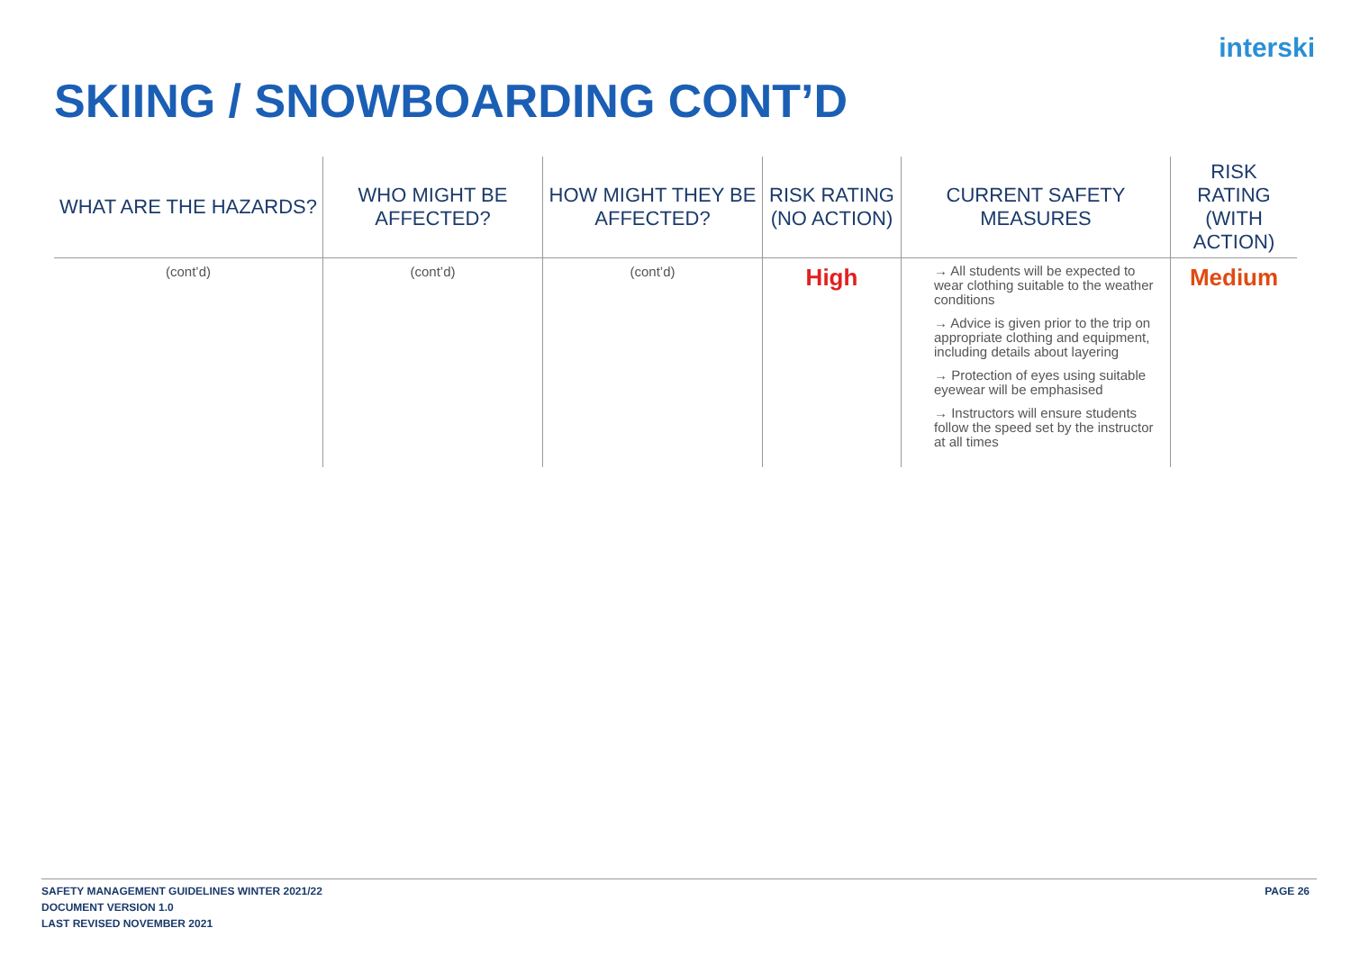interski
SKIING / SNOWBOARDING CONT’D
| WHAT ARE THE HAZARDS? | WHO MIGHT BE AFFECTED? | HOW MIGHT THEY BE AFFECTED? | RISK RATING (NO ACTION) | CURRENT SAFETY MEASURES | RISK RATING (WITH ACTION) |
| --- | --- | --- | --- | --- | --- |
| (cont’d) | (cont’d) | (cont’d) | High | → All students will be expected to wear clothing suitable to the weather conditions → Advice is given prior to the trip on appropriate clothing and equipment, including details about layering → Protection of eyes using suitable eyewear will be emphasised → Instructors will ensure students follow the speed set by the instructor at all times | Medium |
PAGE 26 SAFETY MANAGEMENT GUIDELINES WINTER 2021/22
DOCUMENT VERSION 1.0
LAST REVISED NOVEMBER 2021